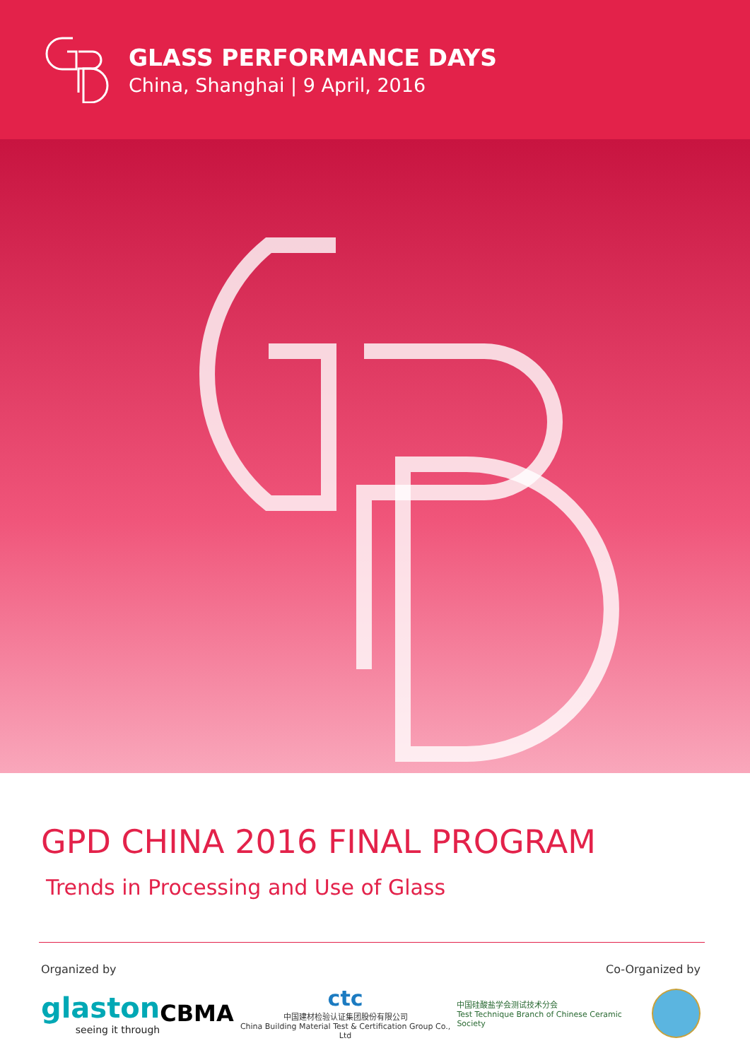GLASS PERFORMANCE DAYS
China, Shanghai | 9 April, 2016
GPD CHINA 2016 FINAL PROGRAM
Trends in Processing and Use of Glass
Organized by Co-Organized by
glaston
seeing it through
CBMA
ctc
中国建材检验认证集团股份有限公司
China Building Material Test & Certification Group Co., Ltd
中国硅酸盐学会测试技术分会
Test Technique Branch of Chinese Ceramic Society